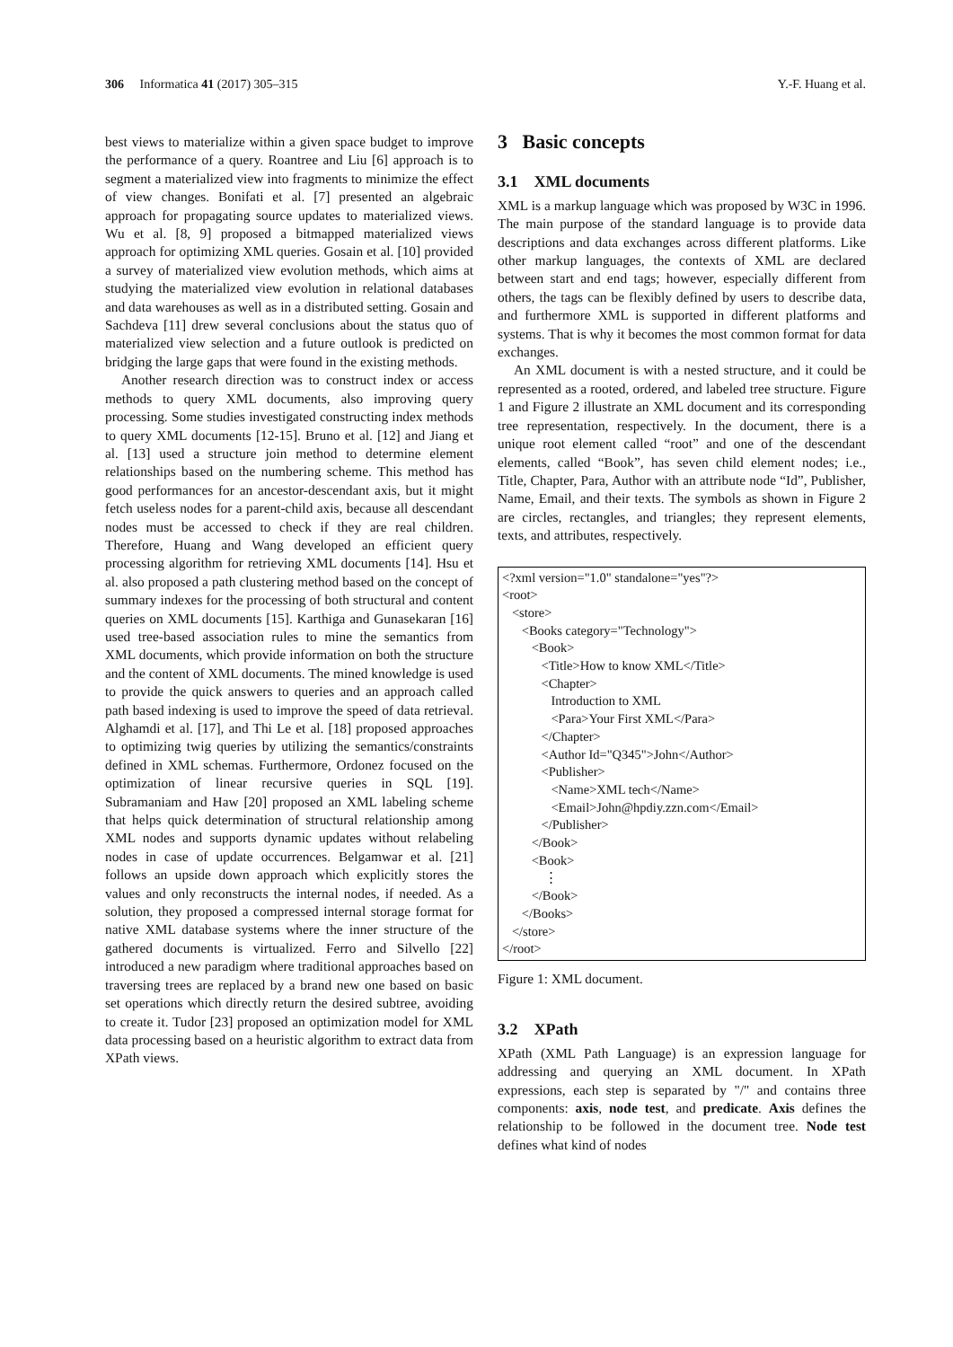306 Informatica 41 (2017) 305–315 Y.-F. Huang et al.
best views to materialize within a given space budget to improve the performance of a query. Roantree and Liu [6] approach is to segment a materialized view into fragments to minimize the effect of view changes. Bonifati et al. [7] presented an algebraic approach for propagating source updates to materialized views. Wu et al. [8, 9] proposed a bitmapped materialized views approach for optimizing XML queries. Gosain et al. [10] provided a survey of materialized view evolution methods, which aims at studying the materialized view evolution in relational databases and data warehouses as well as in a distributed setting. Gosain and Sachdeva [11] drew several conclusions about the status quo of materialized view selection and a future outlook is predicted on bridging the large gaps that were found in the existing methods.
Another research direction was to construct index or access methods to query XML documents, also improving query processing. Some studies investigated constructing index methods to query XML documents [12-15]. Bruno et al. [12] and Jiang et al. [13] used a structure join method to determine element relationships based on the numbering scheme. This method has good performances for an ancestor-descendant axis, but it might fetch useless nodes for a parent-child axis, because all descendant nodes must be accessed to check if they are real children. Therefore, Huang and Wang developed an efficient query processing algorithm for retrieving XML documents [14]. Hsu et al. also proposed a path clustering method based on the concept of summary indexes for the processing of both structural and content queries on XML documents [15]. Karthiga and Gunasekaran [16] used tree-based association rules to mine the semantics from XML documents, which provide information on both the structure and the content of XML documents. The mined knowledge is used to provide the quick answers to queries and an approach called path based indexing is used to improve the speed of data retrieval. Alghamdi et al. [17], and Thi Le et al. [18] proposed approaches to optimizing twig queries by utilizing the semantics/constraints defined in XML schemas. Furthermore, Ordonez focused on the optimization of linear recursive queries in SQL [19]. Subramaniam and Haw [20] proposed an XML labeling scheme that helps quick determination of structural relationship among XML nodes and supports dynamic updates without relabeling nodes in case of update occurrences. Belgamwar et al. [21] follows an upside down approach which explicitly stores the values and only reconstructs the internal nodes, if needed. As a solution, they proposed a compressed internal storage format for native XML database systems where the inner structure of the gathered documents is virtualized. Ferro and Silvello [22] introduced a new paradigm where traditional approaches based on traversing trees are replaced by a brand new one based on basic set operations which directly return the desired subtree, avoiding to create it. Tudor [23] proposed an optimization model for XML data processing based on a heuristic algorithm to extract data from XPath views.
3 Basic concepts
3.1 XML documents
XML is a markup language which was proposed by W3C in 1996. The main purpose of the standard language is to provide data descriptions and data exchanges across different platforms. Like other markup languages, the contexts of XML are declared between start and end tags; however, especially different from others, the tags can be flexibly defined by users to describe data, and furthermore XML is supported in different platforms and systems. That is why it becomes the most common format for data exchanges.
An XML document is with a nested structure, and it could be represented as a rooted, ordered, and labeled tree structure. Figure 1 and Figure 2 illustrate an XML document and its corresponding tree representation, respectively. In the document, there is a unique root element called “root” and one of the descendant elements, called “Book”, has seven child element nodes; i.e., Title, Chapter, Para, Author with an attribute node “Id”, Publisher, Name, Email, and their texts. The symbols as shown in Figure 2 are circles, rectangles, and triangles; they represent elements, texts, and attributes, respectively.
<?xml version="1.0" standalone="yes"?>
<root>
<store>
<Books category="Technology">
<Book>
<Title>How to know XML</Title>
<Chapter>
Introduction to XML
<Para>Your First XML</Para>
</Chapter>
<Author Id="Q345">John</Author>
<Publisher>
<Name>XML tech</Name>
<Email>John@hpdiy.zzn.com</Email>
</Publisher>
</Book>
<Book>
⋮
</Book>
</Books>
</store>
</root>
Figure 1: XML document.
3.2 XPath
XPath (XML Path Language) is an expression language for addressing and querying an XML document. In XPath expressions, each step is separated by "/" and contains three components: axis, node test, and predicate. Axis defines the relationship to be followed in the document tree. Node test defines what kind of nodes